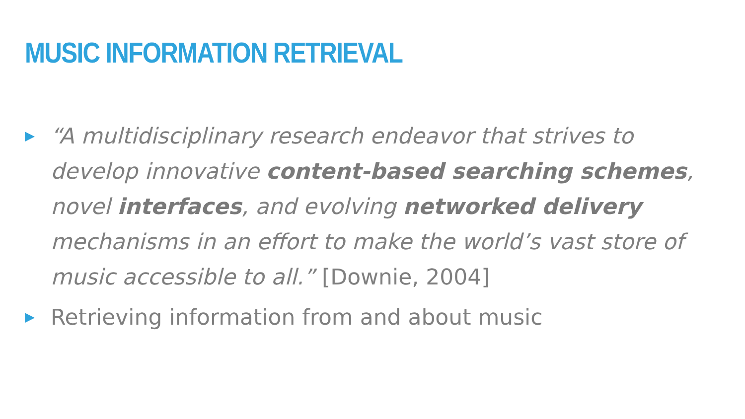MUSIC INFORMATION RETRIEVAL
▶ “A multidisciplinary research endeavor that strives to develop innovative content-based searching schemes, novel interfaces, and evolving networked delivery mechanisms in an effort to make the world’s vast store of music accessible to all.” [Downie, 2004]
▶ Retrieving information from and about music